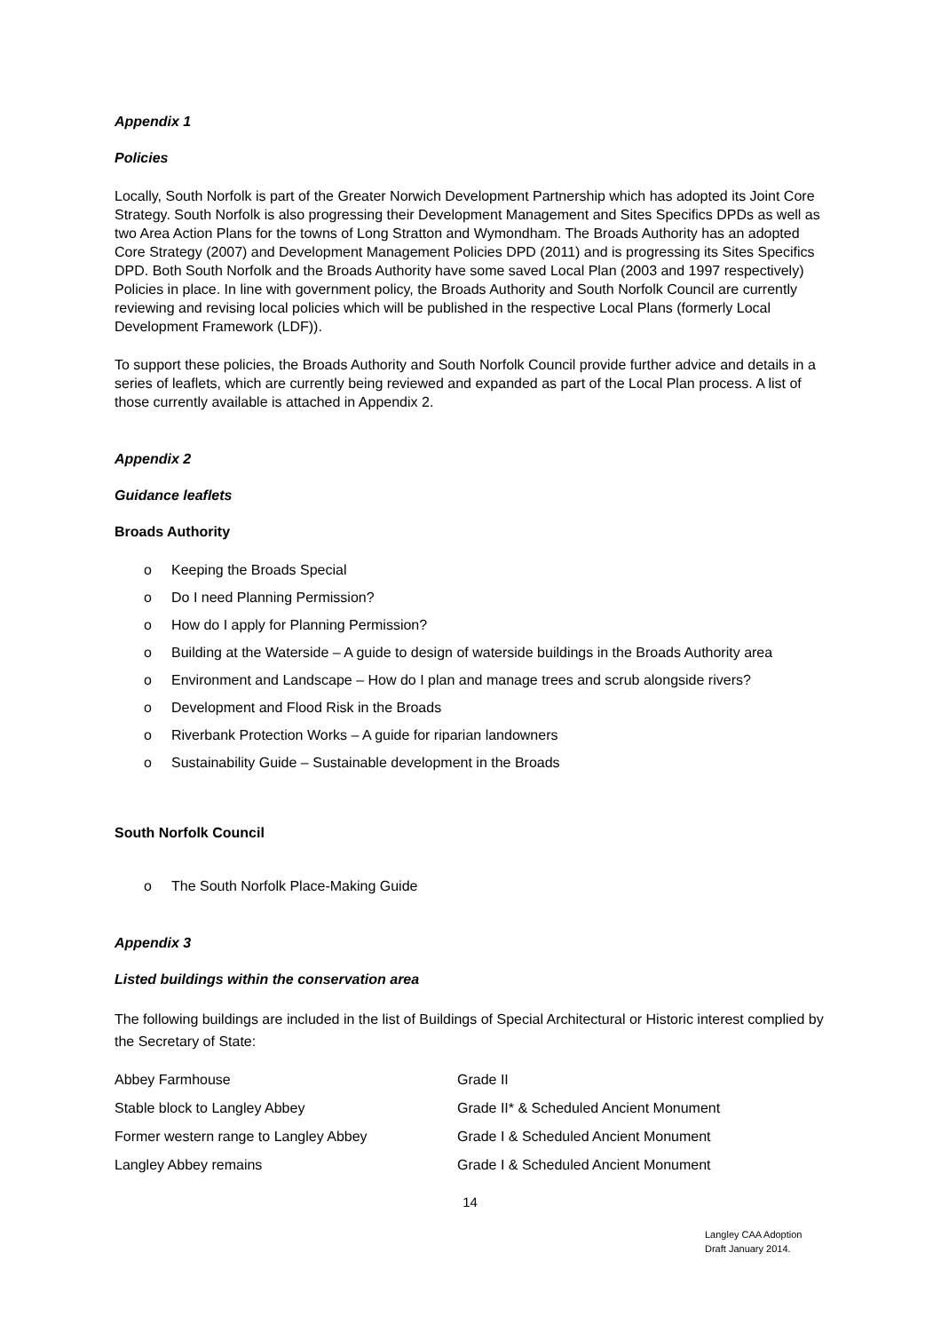Appendix 1
Policies
Locally, South Norfolk is part of the Greater Norwich Development Partnership which has adopted its Joint Core Strategy. South Norfolk is also progressing their Development Management and Sites Specifics DPDs as well as two Area Action Plans for the towns of Long Stratton and Wymondham. The Broads Authority has an adopted Core Strategy (2007) and Development Management Policies DPD (2011) and is progressing its Sites Specifics DPD. Both South Norfolk and the Broads Authority have some saved Local Plan (2003 and 1997 respectively) Policies in place. In line with government policy, the Broads Authority and South Norfolk Council are currently reviewing and revising local policies which will be published in the respective Local Plans (formerly Local Development Framework (LDF)).
To support these policies, the Broads Authority and South Norfolk Council provide further advice and details in a series of leaflets, which are currently being reviewed and expanded as part of the Local Plan process. A list of those currently available is attached in Appendix 2.
Appendix 2
Guidance leaflets
Broads Authority
o Keeping the Broads Special
o Do I need Planning Permission?
o How do I apply for Planning Permission?
o Building at the Waterside – A guide to design of waterside buildings in the Broads Authority area
o Environment and Landscape – How do I plan and manage trees and scrub alongside rivers?
o Development and Flood Risk in the Broads
o Riverbank Protection Works – A guide for riparian landowners
o Sustainability Guide – Sustainable development in the Broads
South Norfolk Council
o The South Norfolk Place-Making Guide
Appendix 3
Listed buildings within the conservation area
The following buildings are included in the list of Buildings of Special Architectural or Historic interest complied by the Secretary of State:
| Abbey Farmhouse | Grade II |
| Stable block to Langley Abbey | Grade II* & Scheduled Ancient Monument |
| Former western range to Langley Abbey | Grade I & Scheduled Ancient Monument |
| Langley Abbey remains | Grade I & Scheduled Ancient Monument |
14
Langley CAA Adoption
Draft January 2014.